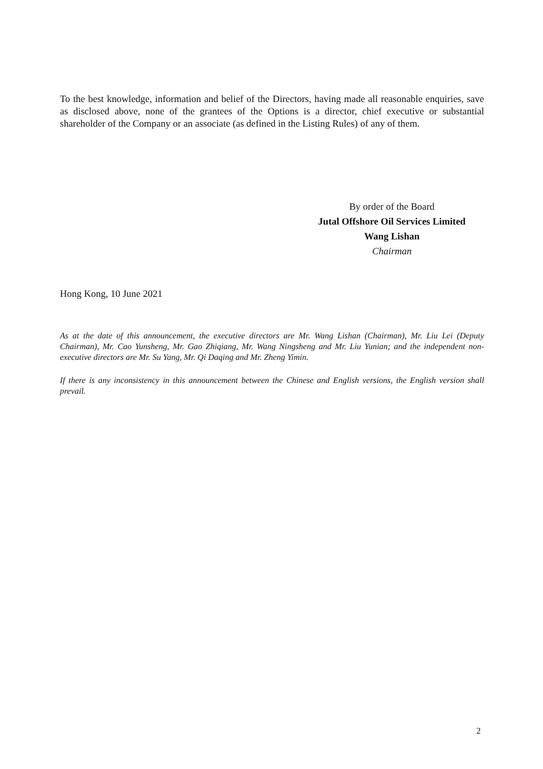To the best knowledge, information and belief of the Directors, having made all reasonable enquiries, save as disclosed above, none of the grantees of the Options is a director, chief executive or substantial shareholder of the Company or an associate (as defined in the Listing Rules) of any of them.
By order of the Board
Jutal Offshore Oil Services Limited
Wang Lishan
Chairman
Hong Kong, 10 June 2021
As at the date of this announcement, the executive directors are Mr. Wang Lishan (Chairman), Mr. Liu Lei (Deputy Chairman), Mr. Cao Yunsheng, Mr. Gao Zhiqiang, Mr. Wang Ningsheng and Mr. Liu Yunian; and the independent non-executive directors are Mr. Su Yang, Mr. Qi Daqing and Mr. Zheng Yimin.
If there is any inconsistency in this announcement between the Chinese and English versions, the English version shall prevail.
2